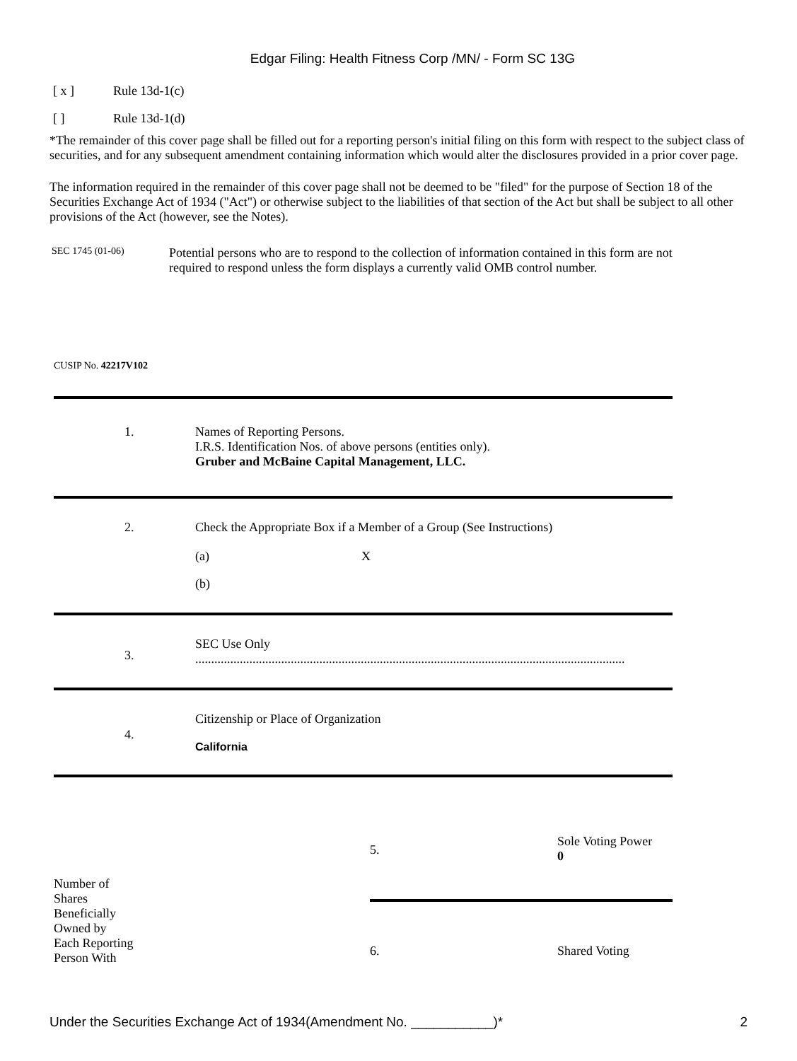Edgar Filing: Health Fitness Corp /MN/ - Form SC 13G
[ x ] Rule 13d-1(c)
[ ] Rule 13d-1(d)
*The remainder of this cover page shall be filled out for a reporting person's initial filing on this form with respect to the subject class of securities, and for any subsequent amendment containing information which would alter the disclosures provided in a prior cover page.
The information required in the remainder of this cover page shall not be deemed to be "filed" for the purpose of Section 18 of the Securities Exchange Act of 1934 ("Act") or otherwise subject to the liabilities of that section of the Act but shall be subject to all other provisions of the Act (however, see the Notes).
SEC 1745 (01-06)
Potential persons who are to respond to the collection of information contained in this form are not required to respond unless the form displays a currently valid OMB control number.
CUSIP No. 42217V102
| 1. | Names of Reporting Persons. I.R.S. Identification Nos. of above persons (entities only). Gruber and McBaine Capital Management, LLC. | |
| 2. | Check the Appropriate Box if a Member of a Group (See Instructions) (a) X (b) | |
| 3. | SEC Use Only ....................................................................................................................................... | |
| 4. | Citizenship or Place of Organization California | |
| Number of Shares Beneficially Owned by Each Reporting Person With | 5. | Sole Voting Power 0 |
| | 6. | Shared Voting |
Under the Securities Exchange Act of 1934(Amendment No. ___________)* 2